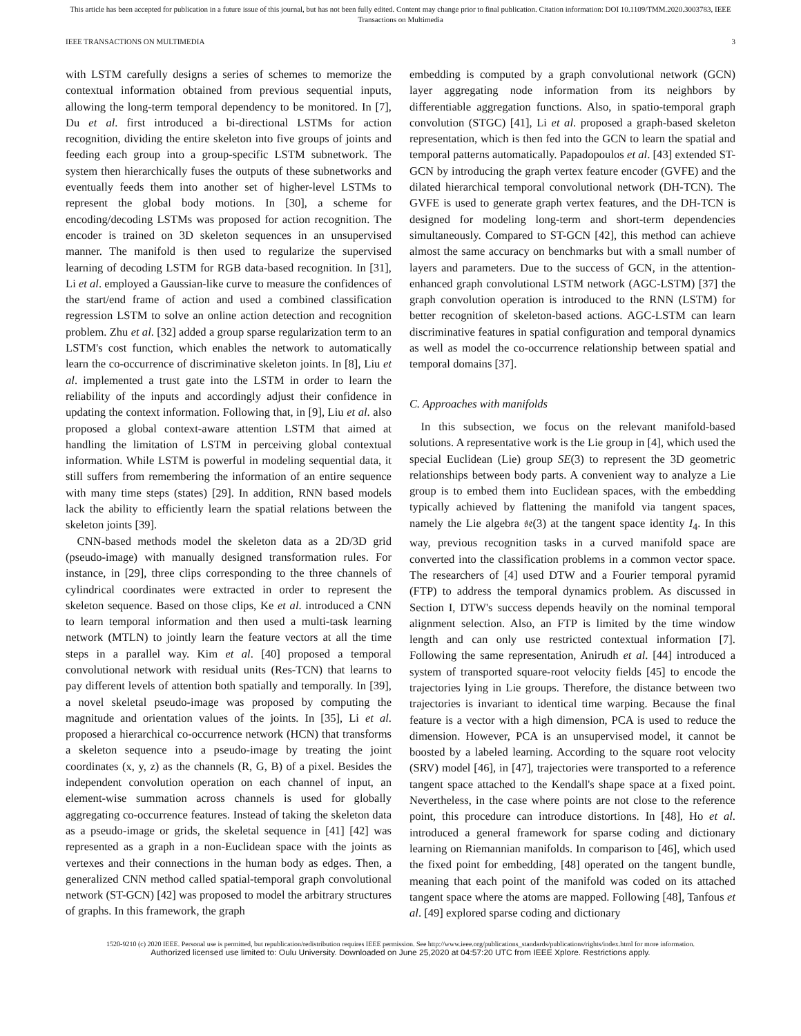This article has been accepted for publication in a future issue of this journal, but has not been fully edited. Content may change prior to final publication. Citation information: DOI 10.1109/TMM.2020.3003783, IEEE
Transactions on Multimedia
IEEE TRANSACTIONS ON MULTIMEDIA 3
with LSTM carefully designs a series of schemes to memorize the contextual information obtained from previous sequential inputs, allowing the long-term temporal dependency to be monitored. In [7], Du et al. first introduced a bi-directional LSTMs for action recognition, dividing the entire skeleton into five groups of joints and feeding each group into a group-specific LSTM subnetwork. The system then hierarchically fuses the outputs of these subnetworks and eventually feeds them into another set of higher-level LSTMs to represent the global body motions. In [30], a scheme for encoding/decoding LSTMs was proposed for action recognition. The encoder is trained on 3D skeleton sequences in an unsupervised manner. The manifold is then used to regularize the supervised learning of decoding LSTM for RGB data-based recognition. In [31], Li et al. employed a Gaussian-like curve to measure the confidences of the start/end frame of action and used a combined classification regression LSTM to solve an online action detection and recognition problem. Zhu et al. [32] added a group sparse regularization term to an LSTM's cost function, which enables the network to automatically learn the co-occurrence of discriminative skeleton joints. In [8], Liu et al. implemented a trust gate into the LSTM in order to learn the reliability of the inputs and accordingly adjust their confidence in updating the context information. Following that, in [9], Liu et al. also proposed a global context-aware attention LSTM that aimed at handling the limitation of LSTM in perceiving global contextual information. While LSTM is powerful in modeling sequential data, it still suffers from remembering the information of an entire sequence with many time steps (states) [29]. In addition, RNN based models lack the ability to efficiently learn the spatial relations between the skeleton joints [39].
CNN-based methods model the skeleton data as a 2D/3D grid (pseudo-image) with manually designed transformation rules. For instance, in [29], three clips corresponding to the three channels of cylindrical coordinates were extracted in order to represent the skeleton sequence. Based on those clips, Ke et al. introduced a CNN to learn temporal information and then used a multi-task learning network (MTLN) to jointly learn the feature vectors at all the time steps in a parallel way. Kim et al. [40] proposed a temporal convolutional network with residual units (Res-TCN) that learns to pay different levels of attention both spatially and temporally. In [39], a novel skeletal pseudo-image was proposed by computing the magnitude and orientation values of the joints. In [35], Li et al. proposed a hierarchical co-occurrence network (HCN) that transforms a skeleton sequence into a pseudo-image by treating the joint coordinates (x, y, z) as the channels (R, G, B) of a pixel. Besides the independent convolution operation on each channel of input, an element-wise summation across channels is used for globally aggregating co-occurrence features. Instead of taking the skeleton data as a pseudo-image or grids, the skeletal sequence in [41] [42] was represented as a graph in a non-Euclidean space with the joints as vertexes and their connections in the human body as edges. Then, a generalized CNN method called spatial-temporal graph convolutional network (ST-GCN) [42] was proposed to model the arbitrary structures of graphs. In this framework, the graph
embedding is computed by a graph convolutional network (GCN) layer aggregating node information from its neighbors by differentiable aggregation functions. Also, in spatio-temporal graph convolution (STGC) [41], Li et al. proposed a graph-based skeleton representation, which is then fed into the GCN to learn the spatial and temporal patterns automatically. Papadopoulos et al. [43] extended ST-GCN by introducing the graph vertex feature encoder (GVFE) and the dilated hierarchical temporal convolutional network (DH-TCN). The GVFE is used to generate graph vertex features, and the DH-TCN is designed for modeling long-term and short-term dependencies simultaneously. Compared to ST-GCN [42], this method can achieve almost the same accuracy on benchmarks but with a small number of layers and parameters. Due to the success of GCN, in the attention-enhanced graph convolutional LSTM network (AGC-LSTM) [37] the graph convolution operation is introduced to the RNN (LSTM) for better recognition of skeleton-based actions. AGC-LSTM can learn discriminative features in spatial configuration and temporal dynamics as well as model the co-occurrence relationship between spatial and temporal domains [37].
C. Approaches with manifolds
In this subsection, we focus on the relevant manifold-based solutions. A representative work is the Lie group in [4], which used the special Euclidean (Lie) group SE(3) to represent the 3D geometric relationships between body parts. A convenient way to analyze a Lie group is to embed them into Euclidean spaces, with the embedding typically achieved by flattening the manifold via tangent spaces, namely the Lie algebra 𝔰𝔢(3) at the tangent space identity I<sub>4</sub>. In this way, previous recognition tasks in a curved manifold space are converted into the classification problems in a common vector space. The researchers of [4] used DTW and a Fourier temporal pyramid (FTP) to address the temporal dynamics problem. As discussed in Section I, DTW's success depends heavily on the nominal temporal alignment selection. Also, an FTP is limited by the time window length and can only use restricted contextual information [7]. Following the same representation, Anirudh et al. [44] introduced a system of transported square-root velocity fields [45] to encode the trajectories lying in Lie groups. Therefore, the distance between two trajectories is invariant to identical time warping. Because the final feature is a vector with a high dimension, PCA is used to reduce the dimension. However, PCA is an unsupervised model, it cannot be boosted by a labeled learning. According to the square root velocity (SRV) model [46], in [47], trajectories were transported to a reference tangent space attached to the Kendall's shape space at a fixed point. Nevertheless, in the case where points are not close to the reference point, this procedure can introduce distortions. In [48], Ho et al. introduced a general framework for sparse coding and dictionary learning on Riemannian manifolds. In comparison to [46], which used the fixed point for embedding, [48] operated on the tangent bundle, meaning that each point of the manifold was coded on its attached tangent space where the atoms are mapped. Following [48], Tanfous et al. [49] explored sparse coding and dictionary
1520-9210 (c) 2020 IEEE. Personal use is permitted, but republication/redistribution requires IEEE permission. See http://www.ieee.org/publications_standards/publications/rights/index.html for more information.
Authorized licensed use limited to: Oulu University. Downloaded on June 25,2020 at 04:57:20 UTC from IEEE Xplore. Restrictions apply.